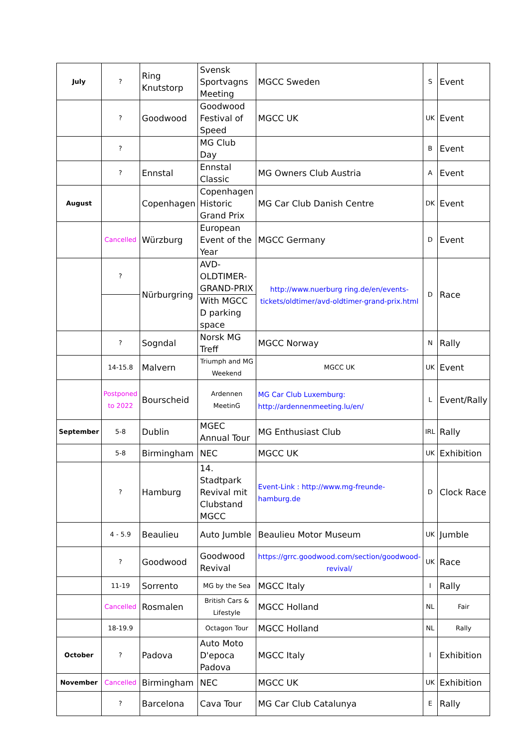| July | ? | Ring Knutstorp | Svensk Sportvagns Meeting | MGCC Sweden | S | Event |
| | ? | Goodwood | Goodwood Festival of Speed | MGCC UK | UK | Event |
| | ? | | MG Club Day | | B | Event |
| | ? | Ennstal | Ennstal Classic | MG Owners Club Austria | A | Event |
| August | | Copenhagen | Copenhagen Historic Grand Prix | MG Car Club Danish Centre | DK | Event |
| | Cancelled | Würzburg | European Event of the Year | MGCC Germany | D | Event |
| | ? | Nürburgring | AVD-OLDTIMER-GRAND-PRIX | http://www.nuerburg ring.de/en/events-tickets/oldtimer/avd-oldtimer-grand-prix.html | D | Race |
| | | | With MGCC D parking space | | | |
| | ? | Sogndal | Norsk MG Treff | MGCC Norway | N | Rally |
| | 14-15.8 | Malvern | Triumph and MG Weekend | MGCC UK | UK | Event |
| | Postponed to 2022 | Bourscheid | Ardennen MeetinG | MG Car Club Luxemburg: http://ardennenmeeting.lu/en/ | L | Event/Rally |
| September | 5-8 | Dublin | MGEC Annual Tour | MG Enthusiast Club | IRL | Rally |
| | 5-8 | Birmingham | NEC | MGCC UK | UK | Exhibition |
| | ? | Hamburg | 14. Stadtpark Revival mit Clubstand MGCC | Event-Link : http://www.mg-freunde-hamburg.de | D | Clock Race |
| | 4 - 5.9 | Beaulieu | Auto Jumble | Beaulieu Motor Museum | UK | Jumble |
| | ? | Goodwood | Goodwood Revival | https://grrc.goodwood.com/section/goodwood-revival/ | UK | Race |
| | 11-19 | Sorrento | MG by the Sea | MGCC Italy | I | Rally |
| | Cancelled | Rosmalen | British Cars & Lifestyle | MGCC Holland | NL | Fair |
| | 18-19.9 | | Octagon Tour | MGCC Holland | NL | Rally |
| October | ? | Padova | Auto Moto D'epoca Padova | MGCC Italy | I | Exhibition |
| November | Cancelled | Birmingham | NEC | MGCC UK | UK | Exhibition |
| | ? | Barcelona | Cava Tour | MG Car Club Catalunya | E | Rally |